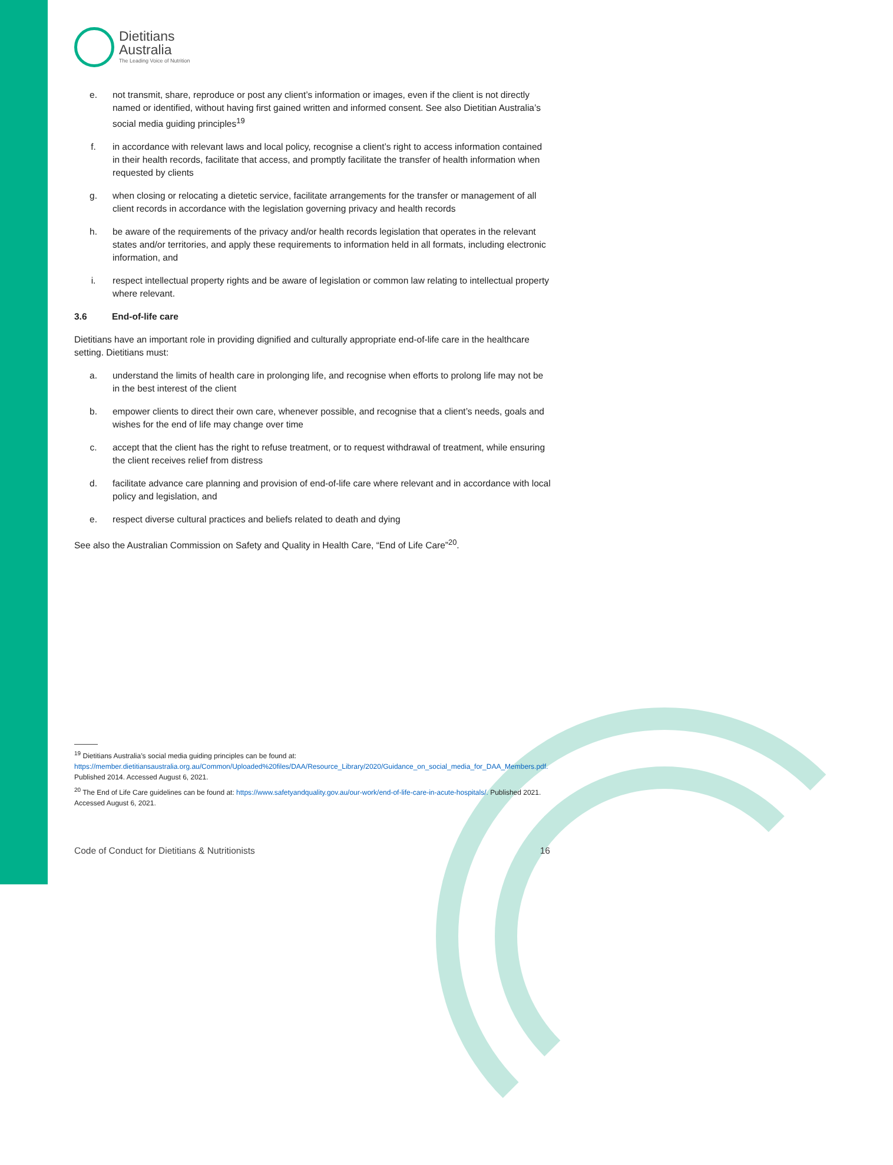Dietitians
Australia
The Leading Voice of Nutrition
e. not transmit, share, reproduce or post any client’s information or images, even if the client is not directly named or identified, without having first gained written and informed consent. See also Dietitian Australia’s social media guiding principles<sup>19</sup>
f. in accordance with relevant laws and local policy, recognise a client’s right to access information contained in their health records, facilitate that access, and promptly facilitate the transfer of health information when requested by clients
g. when closing or relocating a dietetic service, facilitate arrangements for the transfer or management of all client records in accordance with the legislation governing privacy and health records
h. be aware of the requirements of the privacy and/or health records legislation that operates in the relevant states and/or territories, and apply these requirements to information held in all formats, including electronic information, and
i. respect intellectual property rights and be aware of legislation or common law relating to intellectual property where relevant.
3.6 End-of-life care
Dietitians have an important role in providing dignified and culturally appropriate end-of-life care in the healthcare setting. Dietitians must:
a. understand the limits of health care in prolonging life, and recognise when efforts to prolong life may not be in the best interest of the client
b. empower clients to direct their own care, whenever possible, and recognise that a client’s needs, goals and wishes for the end of life may change over time
c. accept that the client has the right to refuse treatment, or to request withdrawal of treatment, while ensuring the client receives relief from distress
d. facilitate advance care planning and provision of end-of-life care where relevant and in accordance with local policy and legislation, and
e. respect diverse cultural practices and beliefs related to death and dying
See also the Australian Commission on Safety and Quality in Health Care, “End of Life Care”<sup>20</sup>.
<sup>19</sup> Dietitians Australia’s social media guiding principles can be found at: https://member.dietitiansaustralia.org.au/Common/Uploaded%20files/DAA/Resource_Library/2020/Guidance_on_social_media_for_DAA_Members.pdf. Published 2014. Accessed August 6, 2021.
<sup>20</sup> The End of Life Care guidelines can be found at: https://www.safetyandquality.gov.au/our-work/end-of-life-care-in-acute-hospitals/. Published 2021. Accessed August 6, 2021.
Code of Conduct for Dietitians & Nutritionists 16